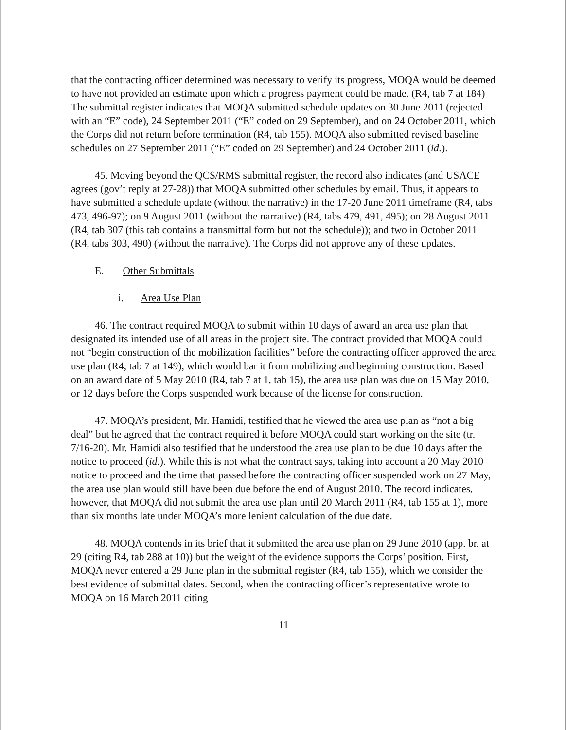that the contracting officer determined was necessary to verify its progress, MOQA would be deemed to have not provided an estimate upon which a progress payment could be made. (R4, tab 7 at 184) The submittal register indicates that MOQA submitted schedule updates on 30 June 2011 (rejected with an “E” code), 24 September 2011 (“E” coded on 29 September), and on 24 October 2011, which the Corps did not return before termination (R4, tab 155). MOQA also submitted revised baseline schedules on 27 September 2011 (“E” coded on 29 September) and 24 October 2011 (id.).
45. Moving beyond the QCS/RMS submittal register, the record also indicates (and USACE agrees (gov’t reply at 27-28)) that MOQA submitted other schedules by email. Thus, it appears to have submitted a schedule update (without the narrative) in the 17-20 June 2011 timeframe (R4, tabs 473, 496-97); on 9 August 2011 (without the narrative) (R4, tabs 479, 491, 495); on 28 August 2011 (R4, tab 307 (this tab contains a transmittal form but not the schedule)); and two in October 2011 (R4, tabs 303, 490) (without the narrative). The Corps did not approve any of these updates.
E. Other Submittals
i. Area Use Plan
46. The contract required MOQA to submit within 10 days of award an area use plan that designated its intended use of all areas in the project site. The contract provided that MOQA could not “begin construction of the mobilization facilities” before the contracting officer approved the area use plan (R4, tab 7 at 149), which would bar it from mobilizing and beginning construction. Based on an award date of 5 May 2010 (R4, tab 7 at 1, tab 15), the area use plan was due on 15 May 2010, or 12 days before the Corps suspended work because of the license for construction.
47. MOQA’s president, Mr. Hamidi, testified that he viewed the area use plan as “not a big deal” but he agreed that the contract required it before MOQA could start working on the site (tr. 7/16-20). Mr. Hamidi also testified that he understood the area use plan to be due 10 days after the notice to proceed (id.). While this is not what the contract says, taking into account a 20 May 2010 notice to proceed and the time that passed before the contracting officer suspended work on 27 May, the area use plan would still have been due before the end of August 2010. The record indicates, however, that MOQA did not submit the area use plan until 20 March 2011 (R4, tab 155 at 1), more than six months late under MOQA’s more lenient calculation of the due date.
48. MOQA contends in its brief that it submitted the area use plan on 29 June 2010 (app. br. at 29 (citing R4, tab 288 at 10)) but the weight of the evidence supports the Corps’ position. First, MOQA never entered a 29 June plan in the submittal register (R4, tab 155), which we consider the best evidence of submittal dates. Second, when the contracting officer’s representative wrote to MOQA on 16 March 2011 citing
11